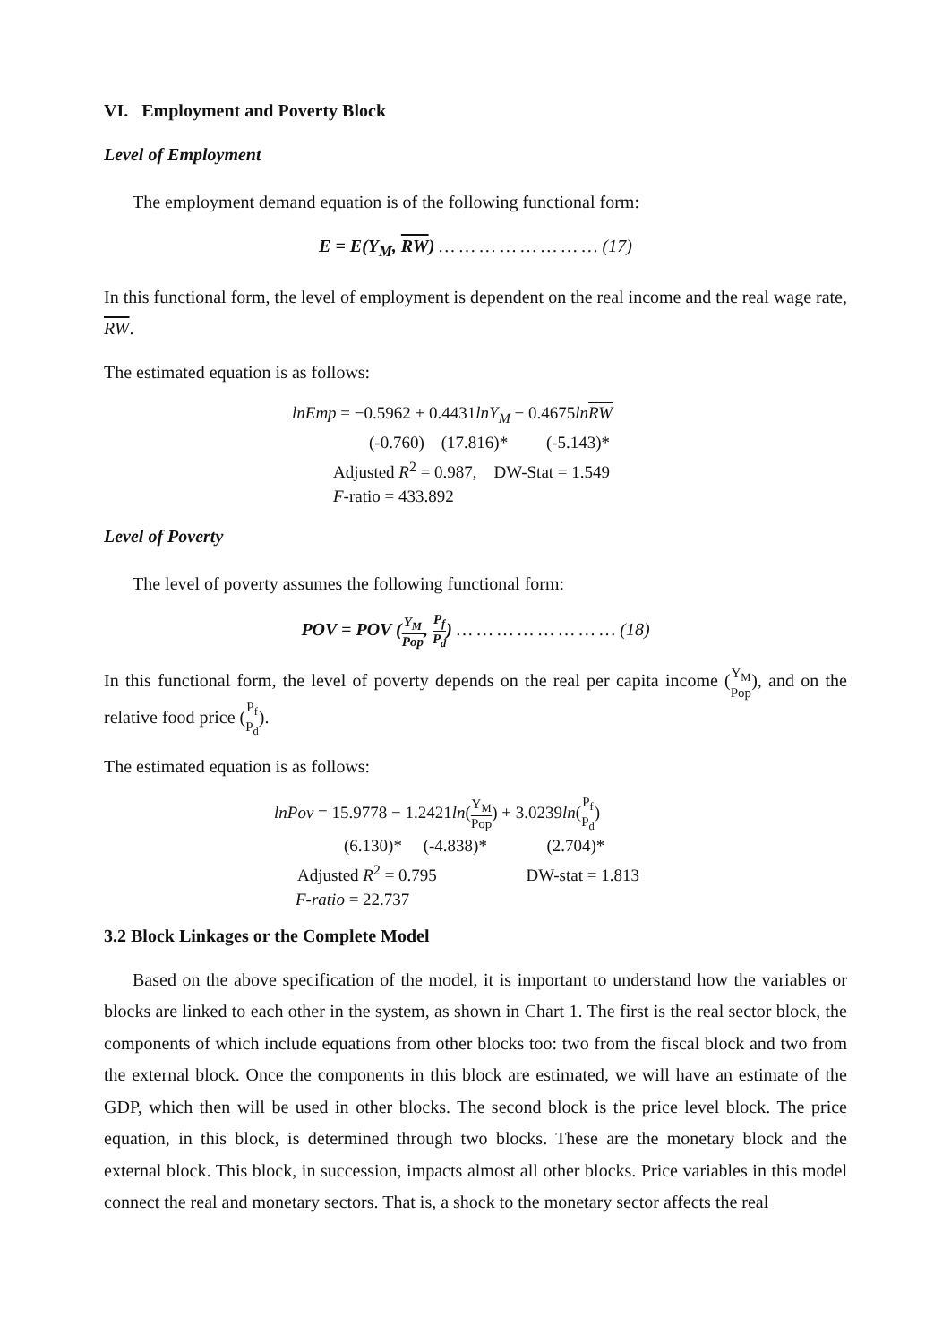VI. Employment and Poverty Block
Level of Employment
The employment demand equation is of the following functional form:
E = E(Y<sub>M</sub>, RW) … … … … … … … … (17)
In this functional form, the level of employment is dependent on the real income and the real wage rate, RW.
The estimated equation is as follows:
lnEmp = −0.5962 + 0.4431lnY<sub>M</sub> − 0.4675lnRW
(-0.760) (17.816)* (-5.143)*
Adjusted R<sup>2</sup> = 0.987, DW-Stat = 1.549
F-ratio = 433.892
Level of Poverty
The level of poverty assumes the following functional form:
POV = POV (Y<sub>M</sub> Pop, P<sub>f</sub> P<sub>d</sub>) … … … … … … … … (18)
In this functional form, the level of poverty depends on the real per capita income (Y<sub>M</sub> Pop), and on the relative food price (P<sub>f</sub> P<sub>d</sub>).
The estimated equation is as follows:
lnPov = 15.9778 − 1.2421ln(Y<sub>M</sub> Pop) + 3.0239ln(P<sub>f</sub> P<sub>d</sub>)
(6.130)* (-4.838)* (2.704)*
Adjusted R<sup>2</sup> = 0.795 DW-stat = 1.813
F-ratio = 22.737
3.2 Block Linkages or the Complete Model
Based on the above specification of the model, it is important to understand how the variables or blocks are linked to each other in the system, as shown in Chart 1. The first is the real sector block, the components of which include equations from other blocks too: two from the fiscal block and two from the external block. Once the components in this block are estimated, we will have an estimate of the GDP, which then will be used in other blocks. The second block is the price level block. The price equation, in this block, is determined through two blocks. These are the monetary block and the external block. This block, in succession, impacts almost all other blocks. Price variables in this model connect the real and monetary sectors. That is, a shock to the monetary sector affects the real